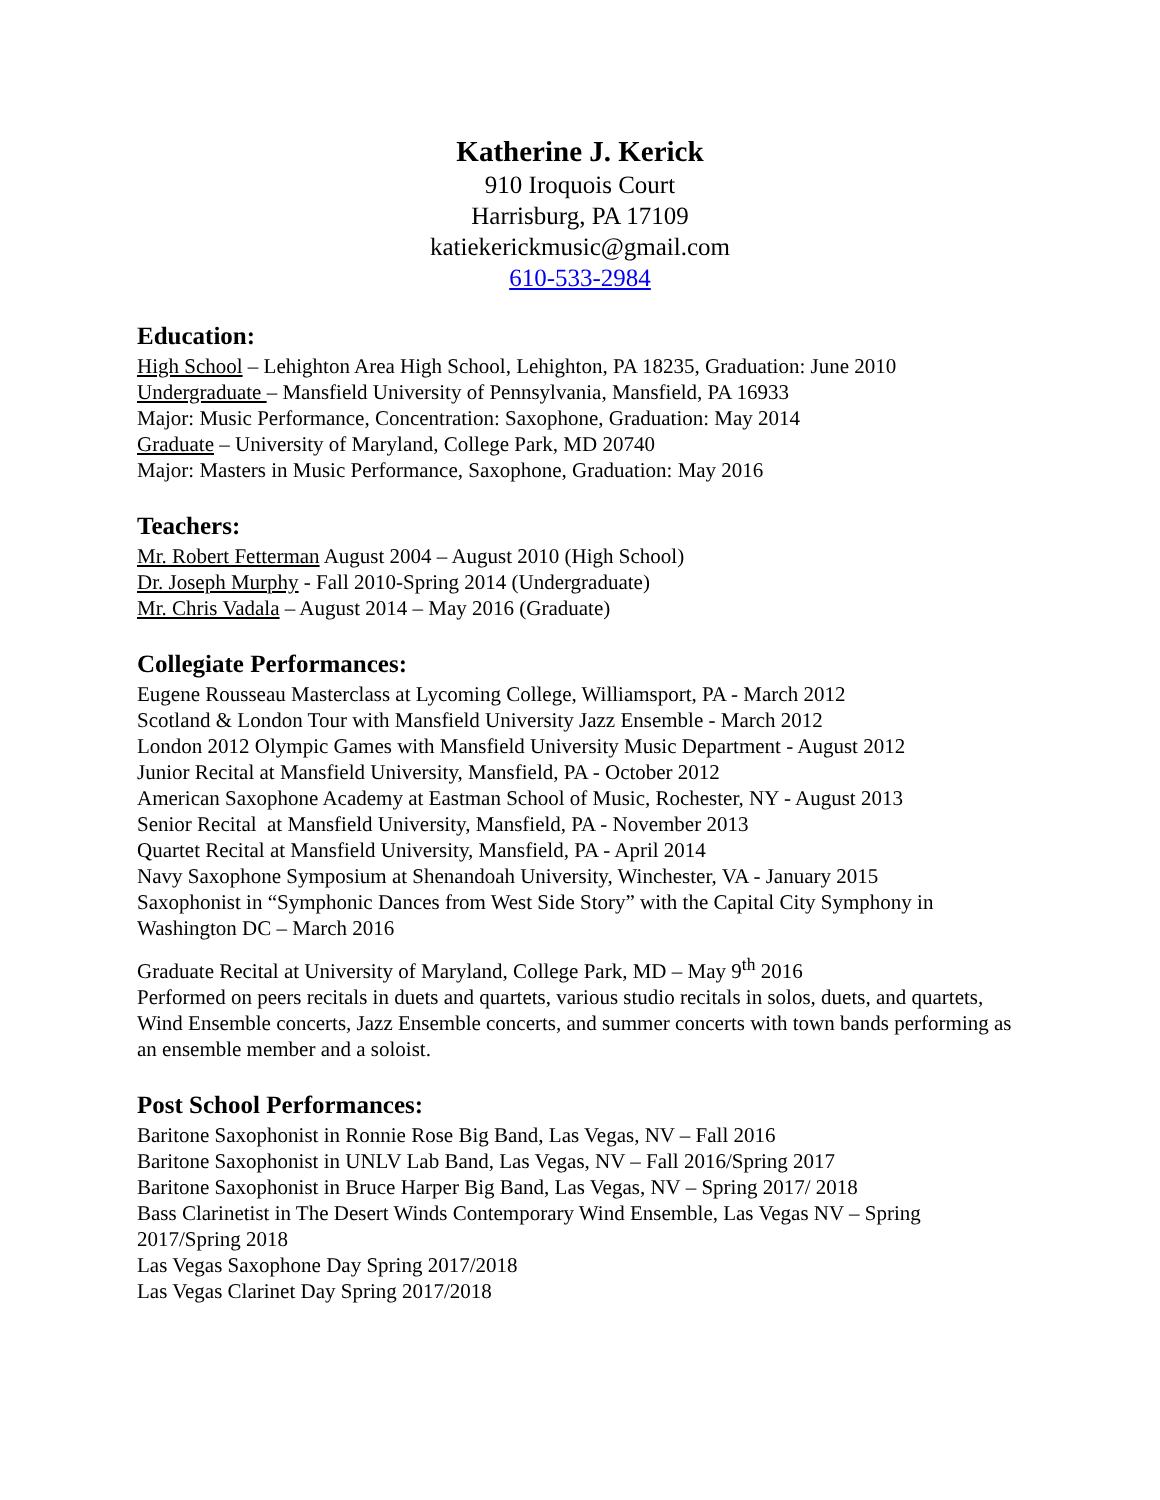Katherine J. Kerick
910 Iroquois Court
Harrisburg, PA 17109
katiekerickmusic@gmail.com
610-533-2984
Education:
High School – Lehighton Area High School, Lehighton, PA 18235, Graduation: June 2010
Undergraduate – Mansfield University of Pennsylvania, Mansfield, PA 16933
Major: Music Performance, Concentration: Saxophone, Graduation: May 2014
Graduate – University of Maryland, College Park, MD 20740
Major: Masters in Music Performance, Saxophone, Graduation: May 2016
Teachers:
Mr. Robert Fetterman August 2004 – August 2010 (High School)
Dr. Joseph Murphy - Fall 2010-Spring 2014 (Undergraduate)
Mr. Chris Vadala – August 2014 – May 2016 (Graduate)
Collegiate Performances:
Eugene Rousseau Masterclass at Lycoming College, Williamsport, PA - March 2012
Scotland & London Tour with Mansfield University Jazz Ensemble - March 2012
London 2012 Olympic Games with Mansfield University Music Department - August 2012
Junior Recital at Mansfield University, Mansfield, PA - October 2012
American Saxophone Academy at Eastman School of Music, Rochester, NY - August 2013
Senior Recital at Mansfield University, Mansfield, PA - November 2013
Quartet Recital at Mansfield University, Mansfield, PA - April 2014
Navy Saxophone Symposium at Shenandoah University, Winchester, VA - January 2015
Saxophonist in “Symphonic Dances from West Side Story” with the Capital City Symphony in Washington DC – March 2016
Graduate Recital at University of Maryland, College Park, MD – May 9<sup>th</sup> 2016
Performed on peers recitals in duets and quartets, various studio recitals in solos, duets, and quartets, Wind Ensemble concerts, Jazz Ensemble concerts, and summer concerts with town bands performing as an ensemble member and a soloist.
Post School Performances:
Baritone Saxophonist in Ronnie Rose Big Band, Las Vegas, NV – Fall 2016
Baritone Saxophonist in UNLV Lab Band, Las Vegas, NV – Fall 2016/Spring 2017
Baritone Saxophonist in Bruce Harper Big Band, Las Vegas, NV – Spring 2017/ 2018
Bass Clarinetist in The Desert Winds Contemporary Wind Ensemble, Las Vegas NV – Spring 2017/Spring 2018
Las Vegas Saxophone Day Spring 2017/2018
Las Vegas Clarinet Day Spring 2017/2018